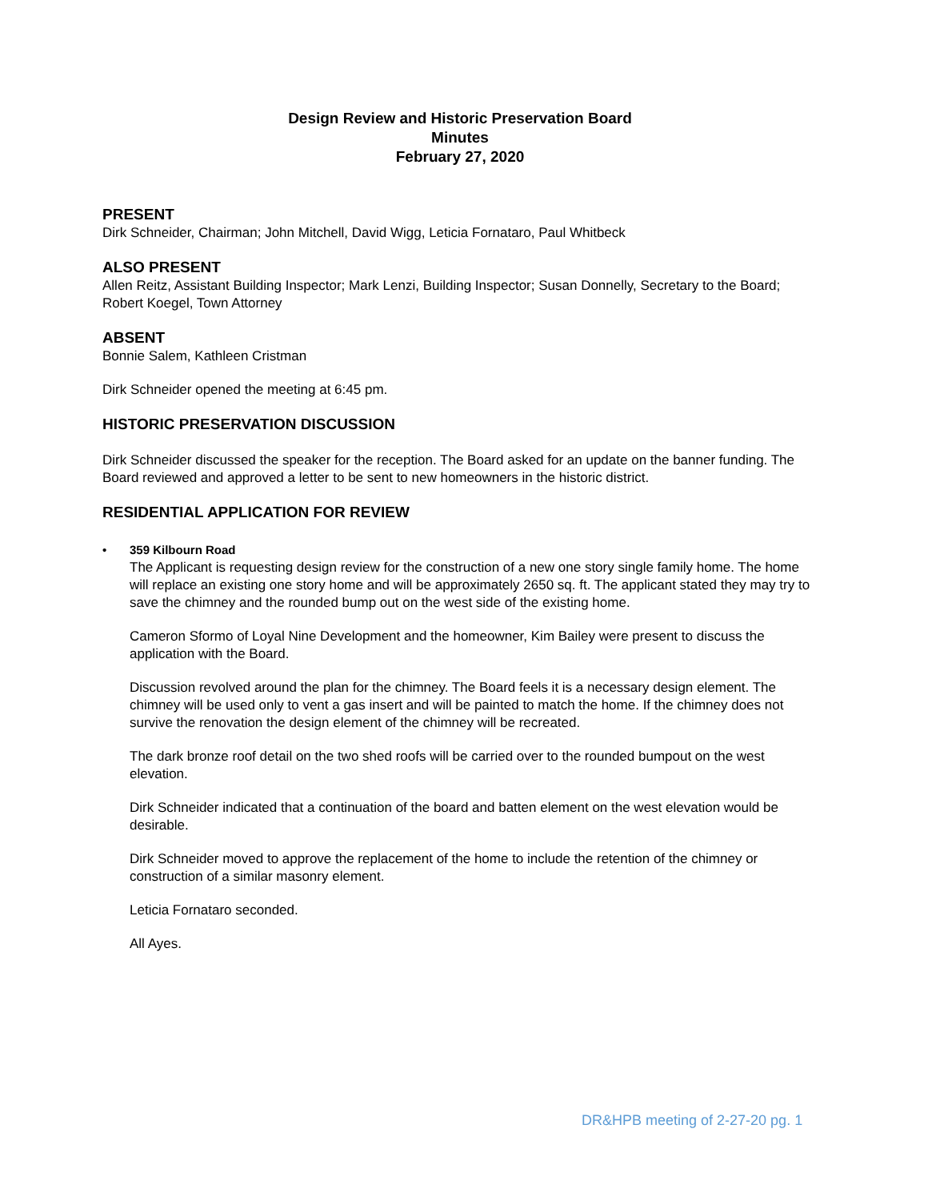Design Review and Historic Preservation Board
Minutes
February 27, 2020
PRESENT
Dirk Schneider, Chairman; John Mitchell, David Wigg, Leticia Fornataro, Paul Whitbeck
ALSO PRESENT
Allen Reitz, Assistant Building Inspector; Mark Lenzi, Building Inspector; Susan Donnelly, Secretary to the Board; Robert Koegel, Town Attorney
ABSENT
Bonnie Salem, Kathleen Cristman
Dirk Schneider opened the meeting at 6:45 pm.
HISTORIC PRESERVATION DISCUSSION
Dirk Schneider discussed the speaker for the reception. The Board asked for an update on the banner funding. The Board reviewed and approved a letter to be sent to new homeowners in the historic district.
RESIDENTIAL APPLICATION FOR REVIEW
• 359 Kilbourn Road
The Applicant is requesting design review for the construction of a new one story single family home. The home will replace an existing one story home and will be approximately 2650 sq. ft. The applicant stated they may try to save the chimney and the rounded bump out on the west side of the existing home.
Cameron Sformo of Loyal Nine Development and the homeowner, Kim Bailey were present to discuss the application with the Board.
Discussion revolved around the plan for the chimney. The Board feels it is a necessary design element. The chimney will be used only to vent a gas insert and will be painted to match the home. If the chimney does not survive the renovation the design element of the chimney will be recreated.
The dark bronze roof detail on the two shed roofs will be carried over to the rounded bumpout on the west elevation.
Dirk Schneider indicated that a continuation of the board and batten element on the west elevation would be desirable.
Dirk Schneider moved to approve the replacement of the home to include the retention of the chimney or construction of a similar masonry element.
Leticia Fornataro seconded.
All Ayes.
DR&HPB meeting of 2-27-20 pg. 1